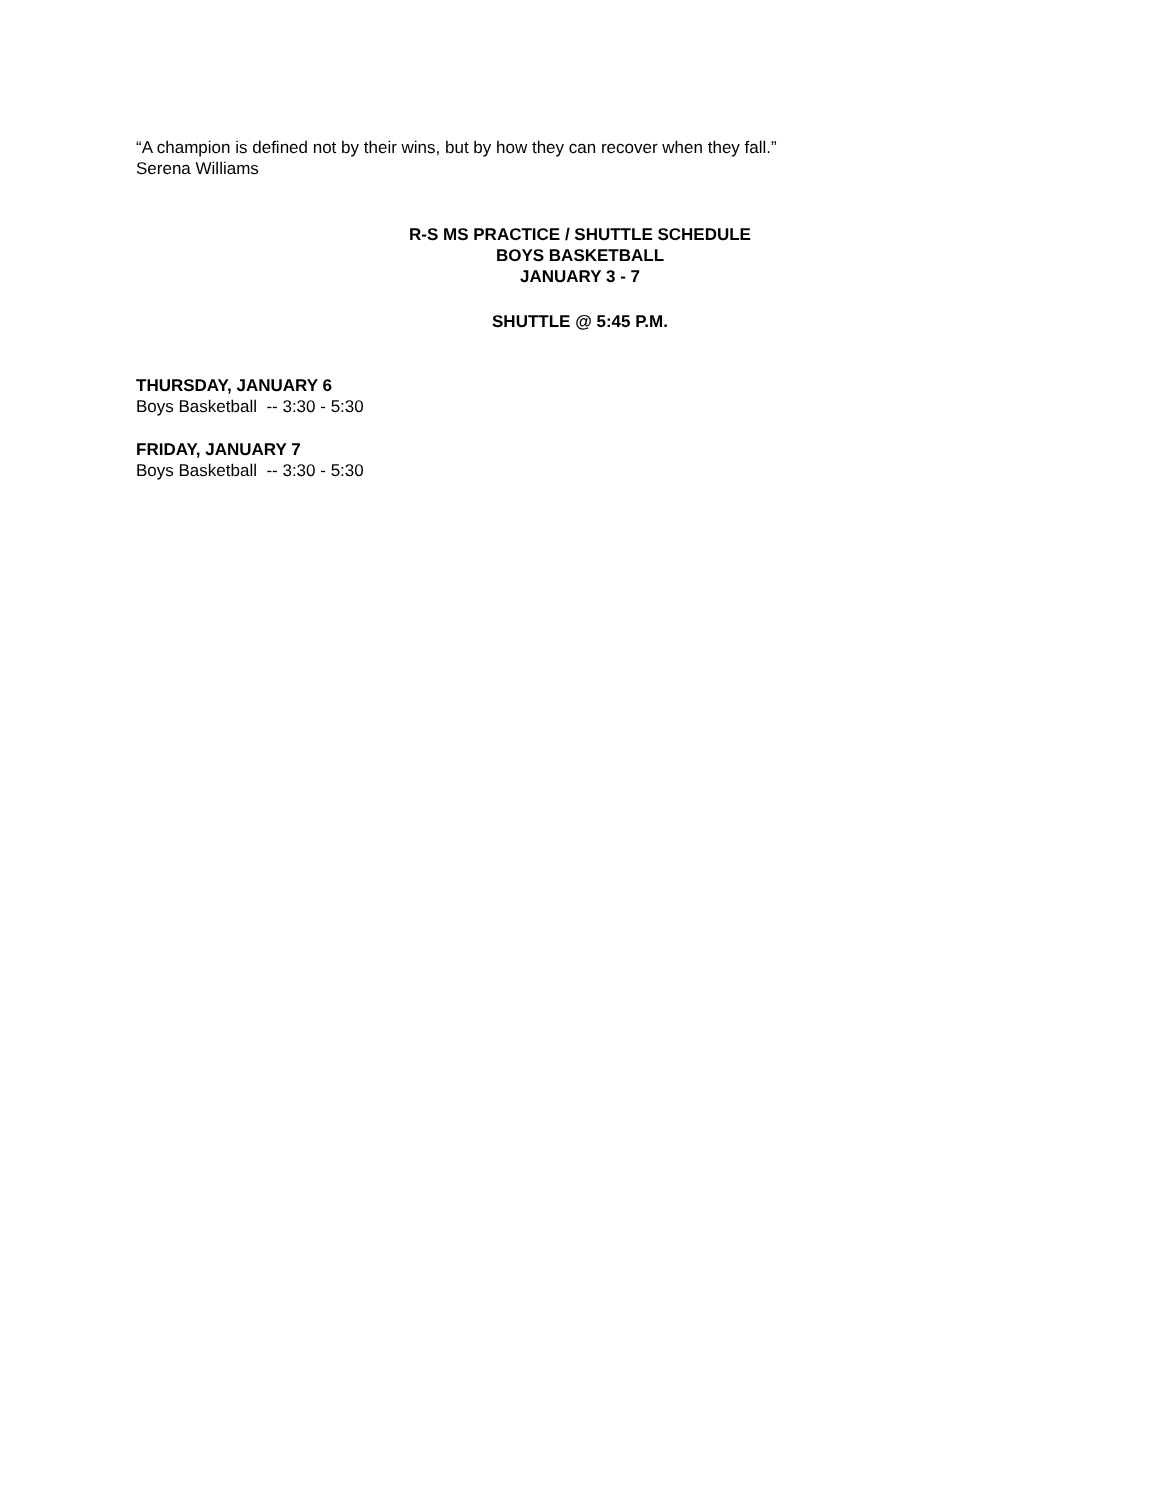“A champion is defined not by their wins, but by how they can recover when they fall.”
Serena Williams
R-S MS PRACTICE / SHUTTLE SCHEDULE
BOYS BASKETBALL
JANUARY 3 - 7
SHUTTLE @ 5:45 P.M.
THURSDAY, JANUARY 6
Boys Basketball -- 3:30 - 5:30
FRIDAY, JANUARY 7
Boys Basketball -- 3:30 - 5:30